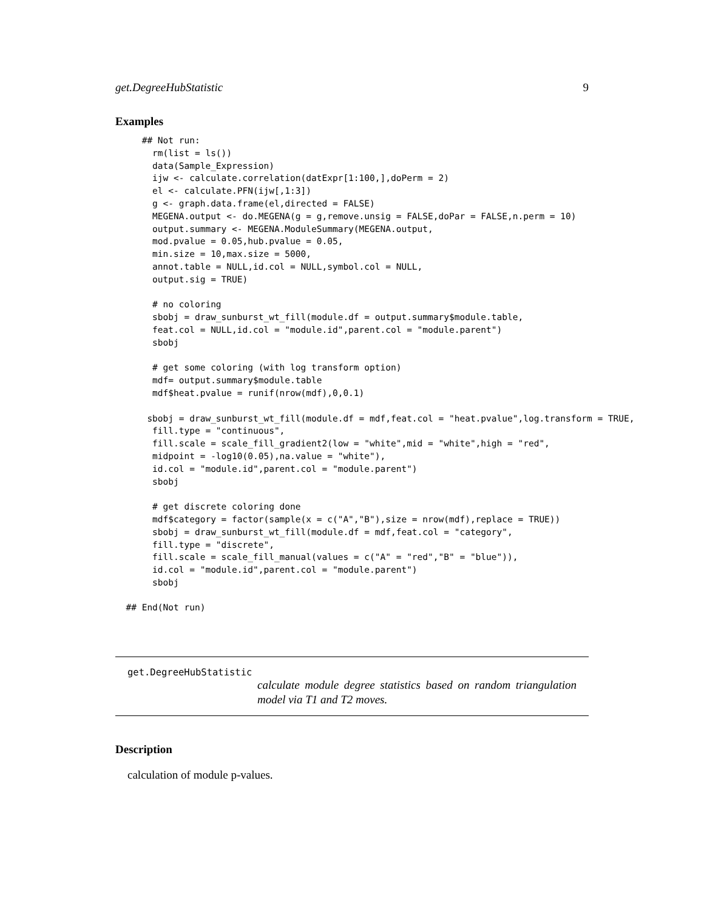get.DegreeHubStatistic 9
Examples
     ## Not run:
       rm(list = ls())
       data(Sample_Expression)
       ijw <- calculate.correlation(datExpr[1:100,],doPerm = 2)
       el <- calculate.PFN(ijw[,1:3])
       g <- graph.data.frame(el,directed = FALSE)
       MEGENA.output <- do.MEGENA(g = g,remove.unsig = FALSE,doPar = FALSE,n.perm = 10)
       output.summary <- MEGENA.ModuleSummary(MEGENA.output,
       mod.pvalue = 0.05,hub.pvalue = 0.05,
       min.size = 10,max.size = 5000,
       annot.table = NULL,id.col = NULL,symbol.col = NULL,
       output.sig = TRUE)

       # no coloring
       sbobj = draw_sunburst_wt_fill(module.df = output.summary$module.table,
       feat.col = NULL,id.col = "module.id",parent.col = "module.parent")
       sbobj

       # get some coloring (with log transform option)
       mdf= output.summary$module.table
       mdf$heat.pvalue = runif(nrow(mdf),0,0.1)

      sbobj = draw_sunburst_wt_fill(module.df = mdf,feat.col = "heat.pvalue",log.transform = TRUE,
       fill.type = "continuous",
       fill.scale = scale_fill_gradient2(low = "white",mid = "white",high = "red",
       midpoint = -log10(0.05),na.value = "white"),
       id.col = "module.id",parent.col = "module.parent")
       sbobj

       # get discrete coloring done
       mdf$category = factor(sample(x = c("A","B"),size = nrow(mdf),replace = TRUE))
       sbobj = draw_sunburst_wt_fill(module.df = mdf,feat.col = "category",
       fill.type = "discrete",
       fill.scale = scale_fill_manual(values = c("A" = "red","B" = "blue")),
       id.col = "module.id",parent.col = "module.parent")
       sbobj

  ## End(Not run)
get.DegreeHubStatistic
calculate module degree statistics based on random triangulation model via T1 and T2 moves.
Description
calculation of module p-values.